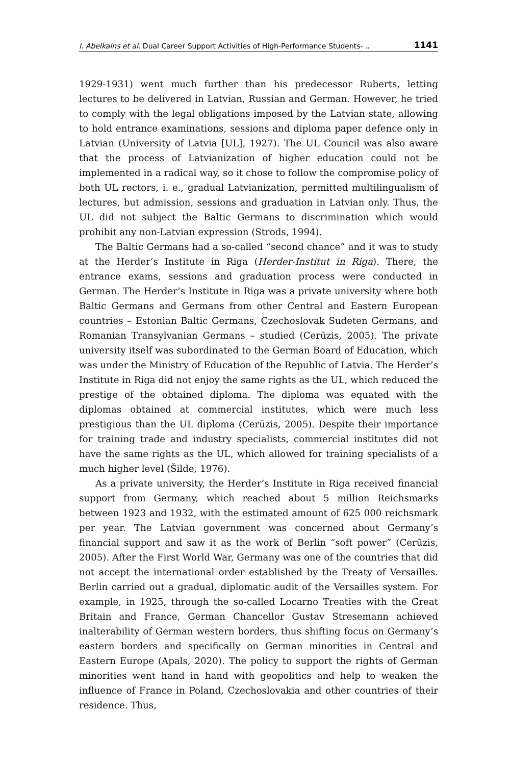I. Abelkalns et al. Dual Career Support Activities of High-Performance Students- .. 1141
1929-1931) went much further than his predecessor Ruberts, letting lectures to be delivered in Latvian, Russian and German. However, he tried to comply with the legal obligations imposed by the Latvian state, allowing to hold entrance examinations, sessions and diploma paper defence only in Latvian (University of Latvia [UL], 1927). The UL Council was also aware that the process of Latvianization of higher education could not be implemented in a radical way, so it chose to follow the compromise policy of both UL rectors, i. e., gradual Latvianization, permitted multilingualism of lectures, but admission, sessions and graduation in Latvian only. Thus, the UL did not subject the Baltic Germans to discrimination which would prohibit any non-Latvian expression (Strods, 1994).
The Baltic Germans had a so-called “second chance” and it was to study at the Herder’s Institute in Riga (Herder-Institut in Riga). There, the entrance exams, sessions and graduation process were conducted in German. The Herder’s Institute in Riga was a private university where both Baltic Germans and Germans from other Central and Eastern European countries – Estonian Baltic Germans, Czechoslovak Sudeten Germans, and Romanian Transylvanian Germans – studied (Cerūzis, 2005). The private university itself was subordinated to the German Board of Education, which was under the Ministry of Education of the Republic of Latvia. The Herder’s Institute in Riga did not enjoy the same rights as the UL, which reduced the prestige of the obtained diploma. The diploma was equated with the diplomas obtained at commercial institutes, which were much less prestigious than the UL diploma (Cerūzis, 2005). Despite their importance for training trade and industry specialists, commercial institutes did not have the same rights as the UL, which allowed for training specialists of a much higher level (Šilde, 1976).
As a private university, the Herder’s Institute in Riga received financial support from Germany, which reached about 5 million Reichsmarks between 1923 and 1932, with the estimated amount of 625 000 reichsmark per year. The Latvian government was concerned about Germany’s financial support and saw it as the work of Berlin “soft power” (Cerūzis, 2005). After the First World War, Germany was one of the countries that did not accept the international order established by the Treaty of Versailles. Berlin carried out a gradual, diplomatic audit of the Versailles system. For example, in 1925, through the so-called Locarno Treaties with the Great Britain and France, German Chancellor Gustav Stresemann achieved inalterability of German western borders, thus shifting focus on Germany’s eastern borders and specifically on German minorities in Central and Eastern Europe (Apals, 2020). The policy to support the rights of German minorities went hand in hand with geopolitics and help to weaken the influence of France in Poland, Czechoslovakia and other countries of their residence. Thus,